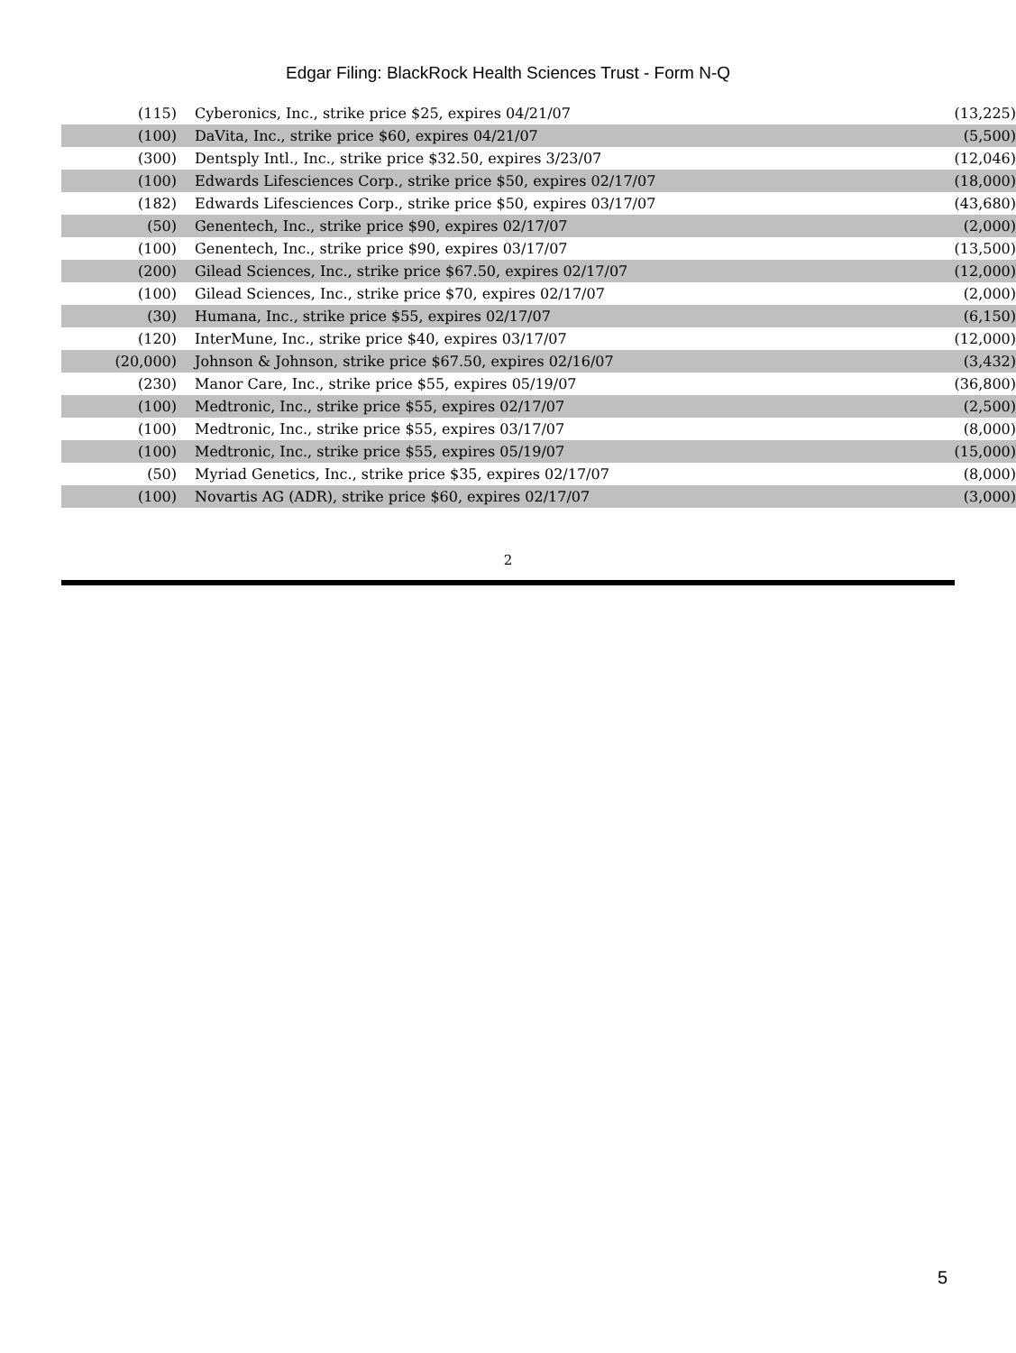Edgar Filing: BlackRock Health Sciences Trust - Form N-Q
| (115) | Cyberonics, Inc., strike price $25, expires 04/21/07 | (13,225) |
| (100) | DaVita, Inc., strike price $60, expires 04/21/07 | (5,500) |
| (300) | Dentsply Intl., Inc., strike price $32.50, expires 3/23/07 | (12,046) |
| (100) | Edwards Lifesciences Corp., strike price $50, expires 02/17/07 | (18,000) |
| (182) | Edwards Lifesciences Corp., strike price $50, expires 03/17/07 | (43,680) |
| (50) | Genentech, Inc., strike price $90, expires 02/17/07 | (2,000) |
| (100) | Genentech, Inc., strike price $90, expires 03/17/07 | (13,500) |
| (200) | Gilead Sciences, Inc., strike price $67.50, expires 02/17/07 | (12,000) |
| (100) | Gilead Sciences, Inc., strike price $70, expires 02/17/07 | (2,000) |
| (30) | Humana, Inc., strike price $55, expires 02/17/07 | (6,150) |
| (120) | InterMune, Inc., strike price $40, expires 03/17/07 | (12,000) |
| (20,000) | Johnson & Johnson, strike price $67.50, expires 02/16/07 | (3,432) |
| (230) | Manor Care, Inc., strike price $55, expires 05/19/07 | (36,800) |
| (100) | Medtronic, Inc., strike price $55, expires 02/17/07 | (2,500) |
| (100) | Medtronic, Inc., strike price $55, expires 03/17/07 | (8,000) |
| (100) | Medtronic, Inc., strike price $55, expires 05/19/07 | (15,000) |
| (50) | Myriad Genetics, Inc., strike price $35, expires 02/17/07 | (8,000) |
| (100) | Novartis AG (ADR), strike price $60, expires 02/17/07 | (3,000) |
2
5